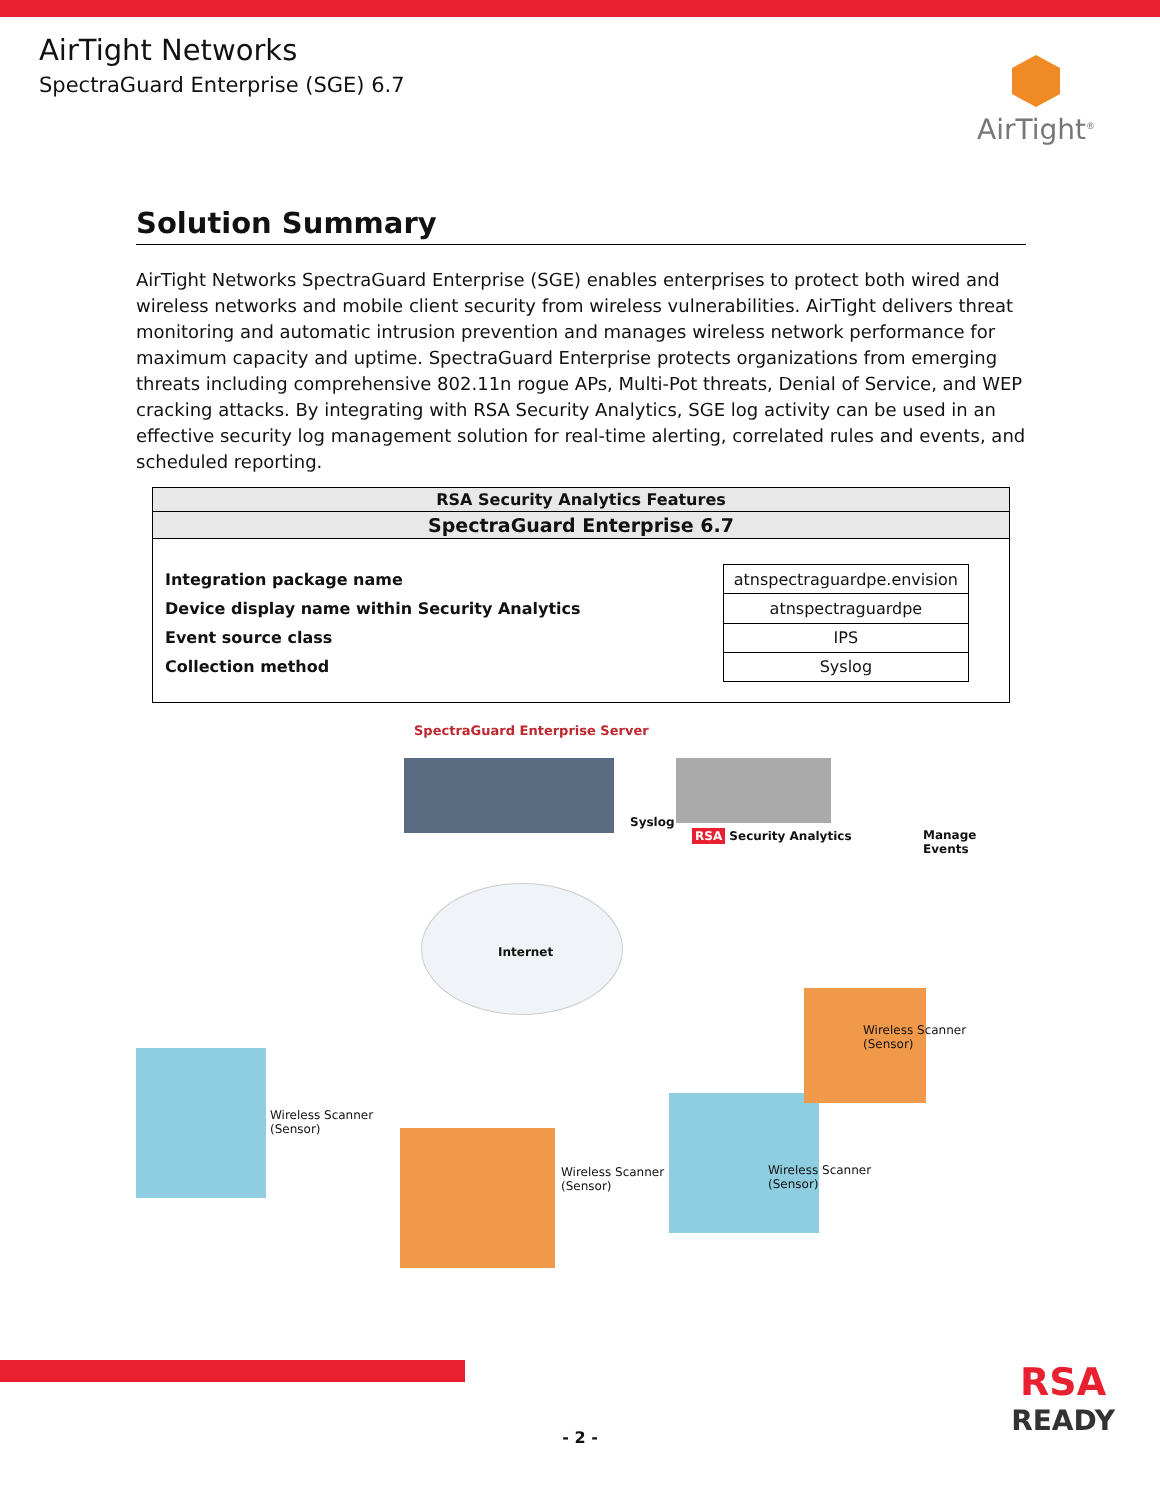AirTight Networks
SpectraGuard Enterprise (SGE) 6.7
AirTight<sup>®</sup>
Solution Summary
AirTight Networks SpectraGuard Enterprise (SGE) enables enterprises to protect both wired and wireless networks and mobile client security from wireless vulnerabilities. AirTight delivers threat monitoring and automatic intrusion prevention and manages wireless network performance for maximum capacity and uptime. SpectraGuard Enterprise protects organizations from emerging threats including comprehensive 802.11n rogue APs, Multi-Pot threats, Denial of Service, and WEP cracking attacks. By integrating with RSA Security Analytics, SGE log activity can be used in an effective security log management solution for real-time alerting, correlated rules and events, and scheduled reporting.
RSA Security Analytics Features
SpectraGuard Enterprise 6.7
| Integration package name |
| Device display name within Security Analytics |
| Event source class |
| Collection method |
| atnspectraguardpe.envision |
| atnspectraguardpe |
| IPS |
| Syslog |
SpectraGuard Enterprise Server
Syslog
RSA Security Analytics Manage Events
Internet
Wireless Scanner
(Sensor)
Wireless Scanner
(Sensor)
Wireless Scanner
(Sensor)
Wireless Scanner
(Sensor)
RSA
READY
- 2 -